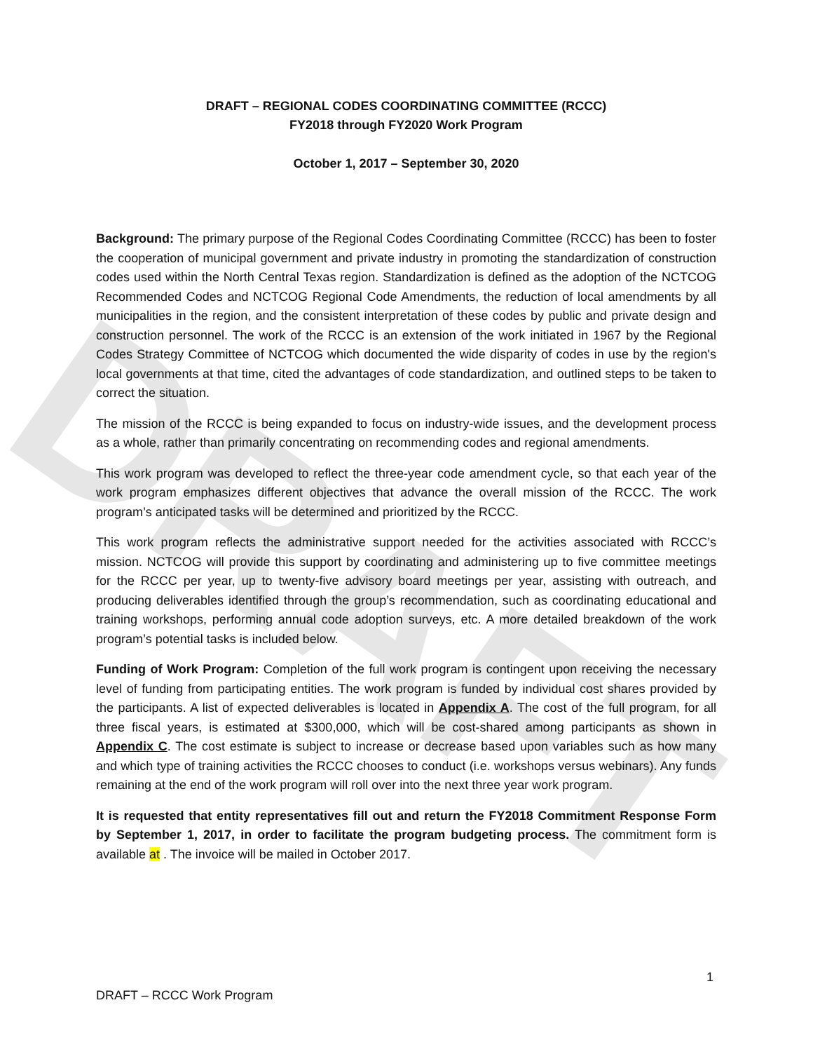DRAFT
DRAFT – REGIONAL CODES COORDINATING COMMITTEE (RCCC)
FY2018 through FY2020 Work Program
October 1, 2017 – September 30, 2020
Background: The primary purpose of the Regional Codes Coordinating Committee (RCCC) has been to foster the cooperation of municipal government and private industry in promoting the standardization of construction codes used within the North Central Texas region. Standardization is defined as the adoption of the NCTCOG Recommended Codes and NCTCOG Regional Code Amendments, the reduction of local amendments by all municipalities in the region, and the consistent interpretation of these codes by public and private design and construction personnel. The work of the RCCC is an extension of the work initiated in 1967 by the Regional Codes Strategy Committee of NCTCOG which documented the wide disparity of codes in use by the region's local governments at that time, cited the advantages of code standardization, and outlined steps to be taken to correct the situation.
The mission of the RCCC is being expanded to focus on industry-wide issues, and the development process as a whole, rather than primarily concentrating on recommending codes and regional amendments.
This work program was developed to reflect the three-year code amendment cycle, so that each year of the work program emphasizes different objectives that advance the overall mission of the RCCC. The work program’s anticipated tasks will be determined and prioritized by the RCCC.
This work program reflects the administrative support needed for the activities associated with RCCC’s mission. NCTCOG will provide this support by coordinating and administering up to five committee meetings for the RCCC per year, up to twenty-five advisory board meetings per year, assisting with outreach, and producing deliverables identified through the group’s recommendation, such as coordinating educational and training workshops, performing annual code adoption surveys, etc. A more detailed breakdown of the work program’s potential tasks is included below.
Funding of Work Program: Completion of the full work program is contingent upon receiving the necessary level of funding from participating entities. The work program is funded by individual cost shares provided by the participants. A list of expected deliverables is located in Appendix A. The cost of the full program, for all three fiscal years, is estimated at $300,000, which will be cost-shared among participants as shown in Appendix C. The cost estimate is subject to increase or decrease based upon variables such as how many and which type of training activities the RCCC chooses to conduct (i.e. workshops versus webinars). Any funds remaining at the end of the work program will roll over into the next three year work program.
It is requested that entity representatives fill out and return the FY2018 Commitment Response Form by September 1, 2017, in order to facilitate the program budgeting process. The commitment form is available at . The invoice will be mailed in October 2017.
1
DRAFT – RCCC Work Program